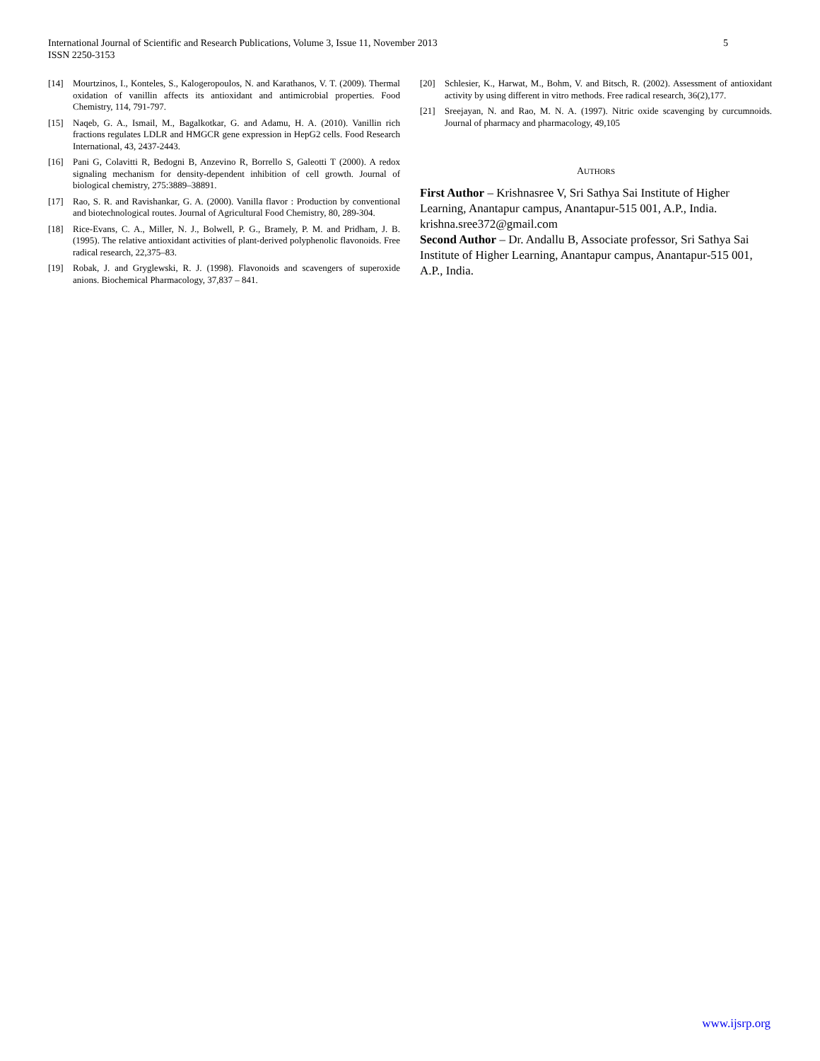International Journal of Scientific and Research Publications, Volume 3, Issue 11, November 2013
ISSN 2250-3153
5
[14] Mourtzinos, I., Konteles, S., Kalogeropoulos, N. and Karathanos, V. T. (2009). Thermal oxidation of vanillin affects its antioxidant and antimicrobial properties. Food Chemistry, 114, 791-797.
[15] Naqeb, G. A., Ismail, M., Bagalkotkar, G. and Adamu, H. A. (2010). Vanillin rich fractions regulates LDLR and HMGCR gene expression in HepG2 cells. Food Research International, 43, 2437-2443.
[16] Pani G, Colavitti R, Bedogni B, Anzevino R, Borrello S, Galeotti T (2000). A redox signaling mechanism for density-dependent inhibition of cell growth. Journal of biological chemistry, 275:3889–38891.
[17] Rao, S. R. and Ravishankar, G. A. (2000). Vanilla flavor : Production by conventional and biotechnological routes. Journal of Agricultural Food Chemistry, 80, 289-304.
[18] Rice-Evans, C. A., Miller, N. J., Bolwell, P. G., Bramely, P. M. and Pridham, J. B. (1995). The relative antioxidant activities of plant-derived polyphenolic flavonoids. Free radical research, 22,375–83.
[19] Robak, J. and Gryglewski, R. J. (1998). Flavonoids and scavengers of superoxide anions. Biochemical Pharmacology, 37,837 – 841.
[20] Schlesier, K., Harwat, M., Bohm, V. and Bitsch, R. (2002). Assessment of antioxidant activity by using different in vitro methods. Free radical research, 36(2),177.
[21] Sreejayan, N. and Rao, M. N. A. (1997). Nitric oxide scavenging by curcumnoids. Journal of pharmacy and pharmacology, 49,105
AUTHORS
First Author – Krishnasree V, Sri Sathya Sai Institute of Higher Learning, Anantapur campus, Anantapur-515 001, A.P., India. krishna.sree372@gmail.com
Second Author – Dr. Andallu B, Associate professor, Sri Sathya Sai Institute of Higher Learning, Anantapur campus, Anantapur-515 001, A.P., India.
www.ijsrp.org